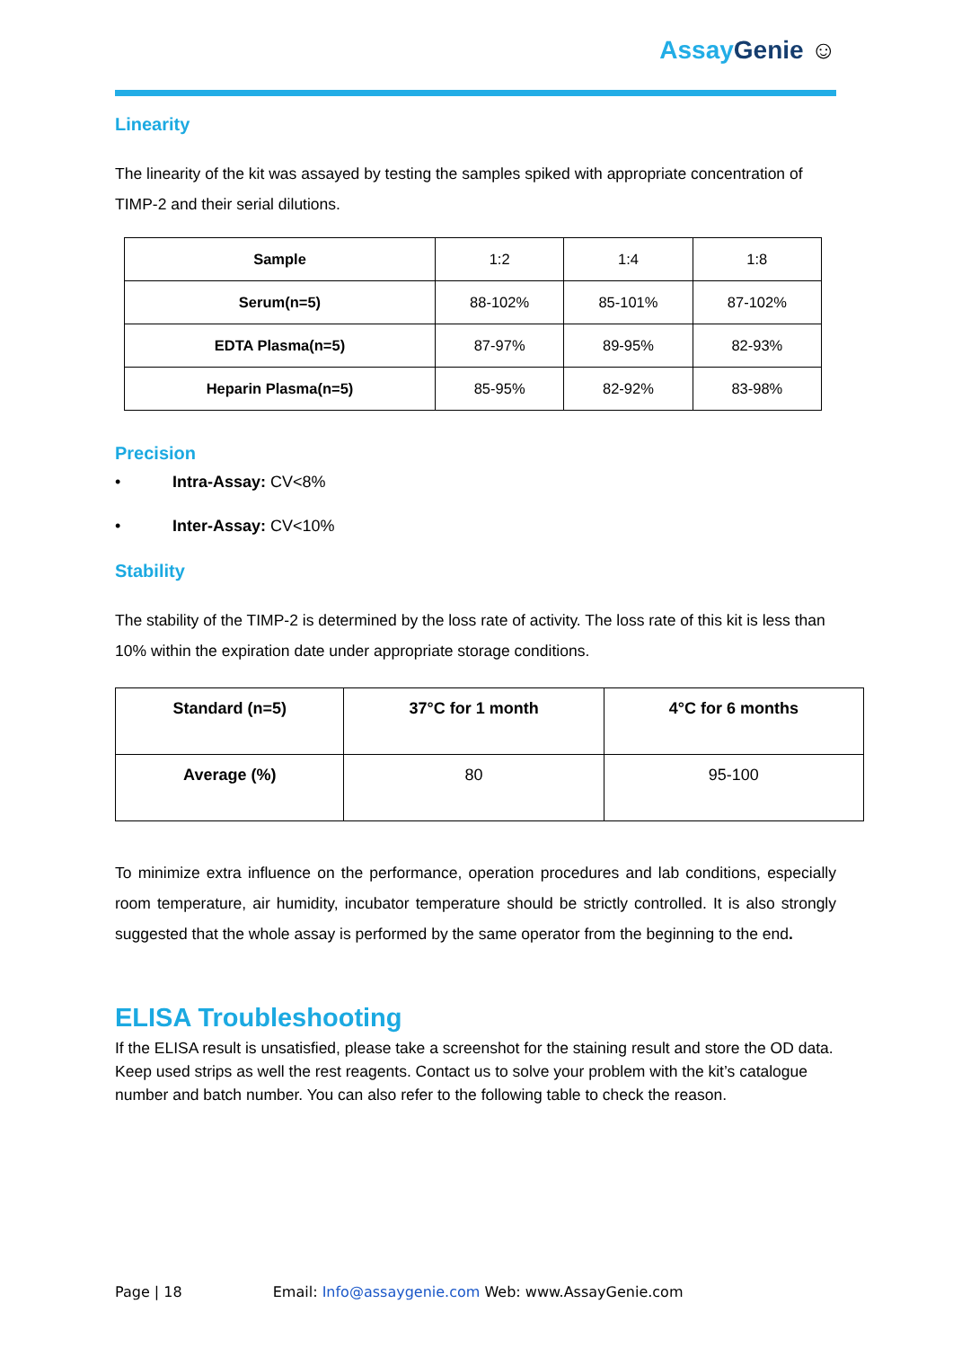Assay Genie ☺
Linearity
The linearity of the kit was assayed by testing the samples spiked with appropriate concentration of TIMP-2 and their serial dilutions.
| Sample | 1:2 | 1:4 | 1:8 |
| Serum(n=5) | 88-102% | 85-101% | 87-102% |
| EDTA Plasma(n=5) | 87-97% | 89-95% | 82-93% |
| Heparin Plasma(n=5) | 85-95% | 82-92% | 83-98% |
Precision
• Intra-Assay: CV<8%
• Inter-Assay: CV<10%
Stability
The stability of the TIMP-2 is determined by the loss rate of activity. The loss rate of this kit is less than 10% within the expiration date under appropriate storage conditions.
| Standard (n=5) | 37°C for 1 month | 4°C for 6 months |
| --- | --- | --- |
| Average (%) | 80 | 95-100 |
To minimize extra influence on the performance, operation procedures and lab conditions, especially room temperature, air humidity, incubator temperature should be strictly controlled. It is also strongly suggested that the whole assay is performed by the same operator from the beginning to the end.
ELISA Troubleshooting
If the ELISA result is unsatisfied, please take a screenshot for the staining result and store the OD data. Keep used strips as well the rest reagents. Contact us to solve your problem with the kit’s catalogue number and batch number. You can also refer to the following table to check the reason.
Page | 18 Email: Info@assaygenie.com Web: www.AssayGenie.com